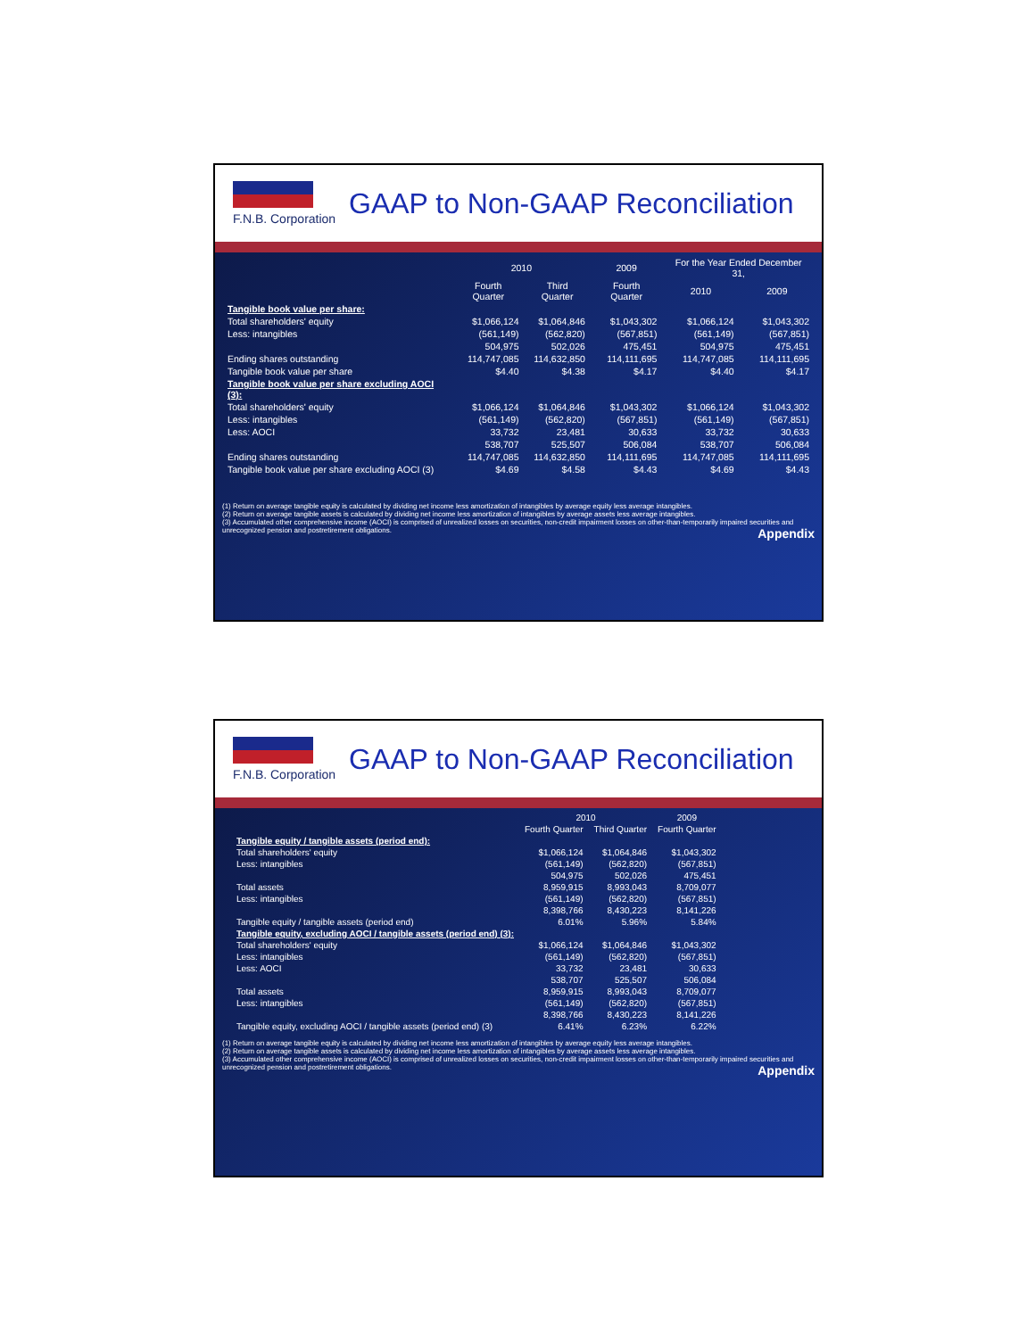F.N.B. Corporation
GAAP to Non-GAAP Reconciliation
| | 2010 | | 2009 | For the Year Ended December 31, | |
| --- | --- | --- | --- | --- | --- |
| | Fourth Quarter | Third Quarter | Fourth Quarter | 2010 | 2009 |
| Tangible book value per share: | | | | | |
| Total shareholders' equity | $1,066,124 | $1,064,846 | $1,043,302 | $1,066,124 | $1,043,302 |
| Less: intangibles | (561,149) | (562,820) | (567,851) | (561,149) | (567,851) |
| | 504,975 | 502,026 | 475,451 | 504,975 | 475,451 |
| Ending shares outstanding | 114,747,085 | 114,632,850 | 114,111,695 | 114,747,085 | 114,111,695 |
| Tangible book value per share | $4.40 | $4.38 | $4.17 | $4.40 | $4.17 |
| Tangible book value per share excluding AOCI (3): | | | | | |
| Total shareholders' equity | $1,066,124 | $1,064,846 | $1,043,302 | $1,066,124 | $1,043,302 |
| Less: intangibles | (561,149) | (562,820) | (567,851) | (561,149) | (567,851) |
| Less: AOCI | 33,732 | 23,481 | 30,633 | 33,732 | 30,633 |
| | 538,707 | 525,507 | 506,084 | 538,707 | 506,084 |
| Ending shares outstanding | 114,747,085 | 114,632,850 | 114,111,695 | 114,747,085 | 114,111,695 |
| Tangible book value per share excluding AOCI (3) | $4.69 | $4.58 | $4.43 | $4.69 | $4.43 |
(1) Return on average tangible equity is calculated by dividing net income less amortization of intangibles by average equity less average intangibles.
(2) Return on average tangible assets is calculated by dividing net income less amortization of intangibles by average assets less average intangibles.
(3) Accumulated other comprehensive income (AOCI) is comprised of unrealized losses on securities, non-credit impairment losses on other-than-temporarily impaired securities and unrecognized pension and postretirement obligations. Appendix
F.N.B. Corporation
GAAP to Non-GAAP Reconciliation
| | 2010 | | 2009 |
| --- | --- | --- | --- |
| | Fourth Quarter | Third Quarter | Fourth Quarter |
| Tangible equity / tangible assets (period end): | | | |
| Total shareholders' equity | $1,066,124 | $1,064,846 | $1,043,302 |
| Less: intangibles | (561,149) | (562,820) | (567,851) |
| | 504,975 | 502,026 | 475,451 |
| Total assets | 8,959,915 | 8,993,043 | 8,709,077 |
| Less: intangibles | (561,149) | (562,820) | (567,851) |
| | 8,398,766 | 8,430,223 | 8,141,226 |
| Tangible equity / tangible assets (period end) | 6.01% | 5.96% | 5.84% |
| Tangible equity, excluding AOCI / tangible assets (period end) (3): | | | |
| Total shareholders' equity | $1,066,124 | $1,064,846 | $1,043,302 |
| Less: intangibles | (561,149) | (562,820) | (567,851) |
| Less: AOCI | 33,732 | 23,481 | 30,633 |
| | 538,707 | 525,507 | 506,084 |
| Total assets | 8,959,915 | 8,993,043 | 8,709,077 |
| Less: intangibles | (561,149) | (562,820) | (567,851) |
| | 8,398,766 | 8,430,223 | 8,141,226 |
| Tangible equity, excluding AOCI / tangible assets (period end) (3) | 6.41% | 6.23% | 6.22% |
(1) Return on average tangible equity is calculated by dividing net income less amortization of intangibles by average equity less average intangibles.
(2) Return on average tangible assets is calculated by dividing net income less amortization of intangibles by average assets less average intangibles.
(3) Accumulated other comprehensive income (AOCI) is comprised of unrealized losses on securities, non-credit impairment losses on other-than-temporarily impaired securities and unrecognized pension and postretirement obligations. Appendix